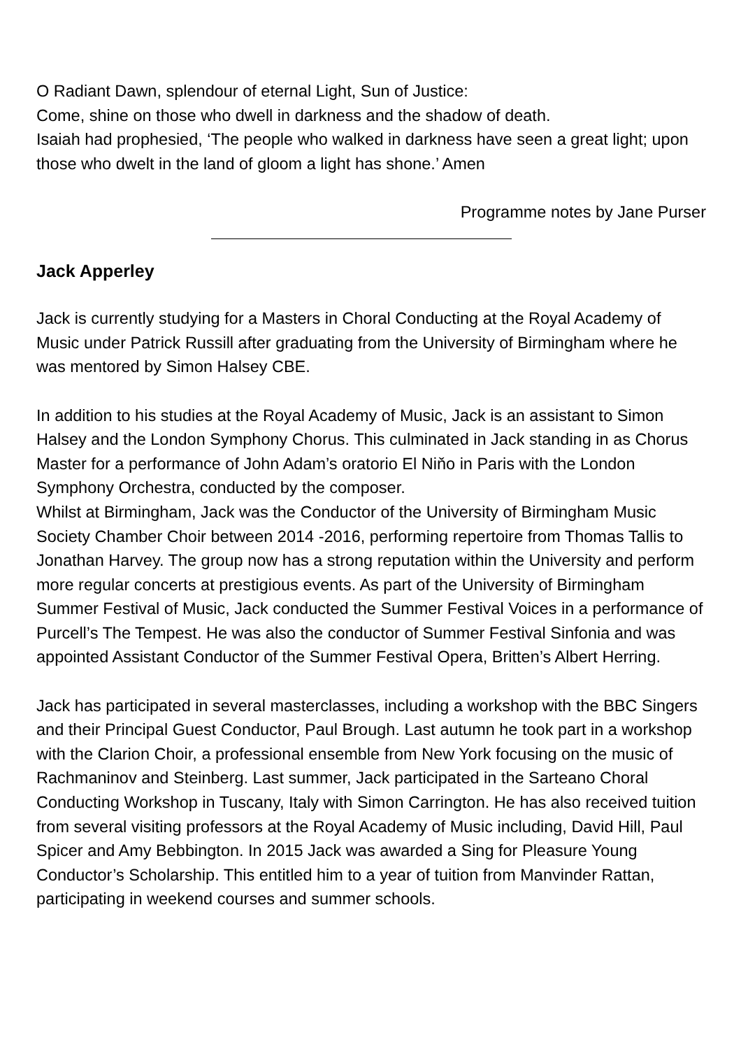O Radiant Dawn, splendour of eternal Light, Sun of Justice:
Come, shine on those who dwell in darkness and the shadow of death.
Isaiah had prophesied, ‘The people who walked in darkness have seen a great light; upon those who dwelt in the land of gloom a light has shone.’ Amen
Programme notes by Jane Purser
Jack Apperley
Jack is currently studying for a Masters in Choral Conducting at the Royal Academy of Music under Patrick Russill after graduating from the University of Birmingham where he was mentored by Simon Halsey CBE.
In addition to his studies at the Royal Academy of Music, Jack is an assistant to Simon Halsey and the London Symphony Chorus. This culminated in Jack standing in as Chorus Master for a performance of John Adam’s oratorio El Niňo in Paris with the London Symphony Orchestra, conducted by the composer.
Whilst at Birmingham, Jack was the Conductor of the University of Birmingham Music Society Chamber Choir between 2014 -2016, performing repertoire from Thomas Tallis to Jonathan Harvey. The group now has a strong reputation within the University and perform more regular concerts at prestigious events. As part of the University of Birmingham Summer Festival of Music, Jack conducted the Summer Festival Voices in a performance of Purcell’s The Tempest. He was also the conductor of Summer Festival Sinfonia and was appointed Assistant Conductor of the Summer Festival Opera, Britten’s Albert Herring.
Jack has participated in several masterclasses, including a workshop with the BBC Singers and their Principal Guest Conductor, Paul Brough. Last autumn he took part in a workshop with the Clarion Choir, a professional ensemble from New York focusing on the music of Rachmaninov and Steinberg. Last summer, Jack participated in the Sarteano Choral Conducting Workshop in Tuscany, Italy with Simon Carrington. He has also received tuition from several visiting professors at the Royal Academy of Music including, David Hill, Paul Spicer and Amy Bebbington. In 2015 Jack was awarded a Sing for Pleasure Young Conductor’s Scholarship. This entitled him to a year of tuition from Manvinder Rattan, participating in weekend courses and summer schools.